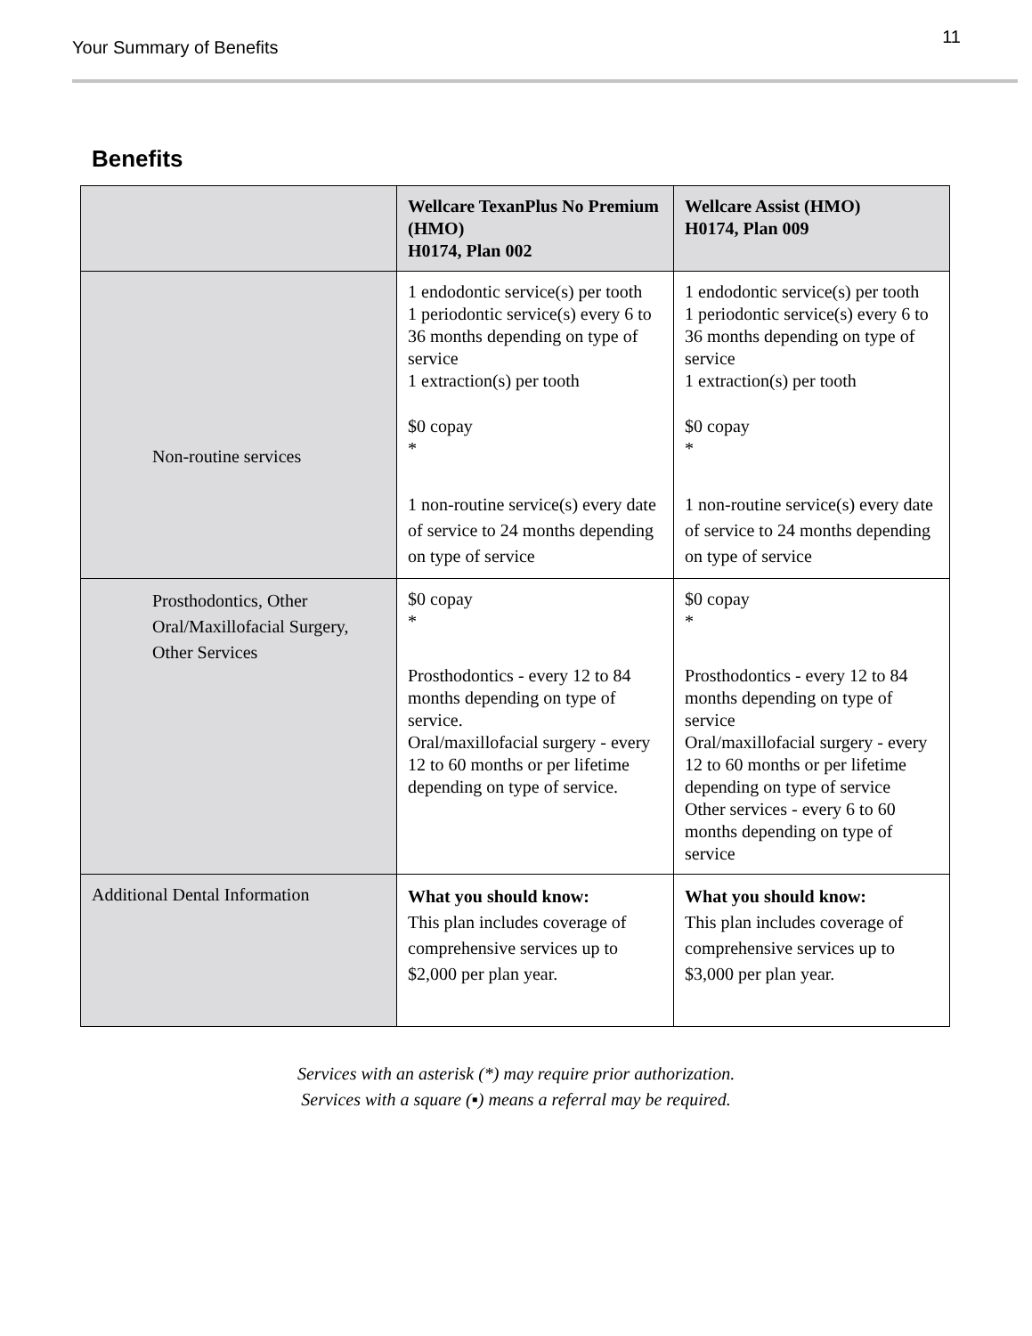Your Summary of Benefits
11
Benefits
| | Wellcare TexanPlus No Premium (HMO) H0174, Plan 002 | Wellcare Assist (HMO) H0174, Plan 009 |
| --- | --- | --- |
| Non-routine services | 1 endodontic service(s) per tooth 1 periodontic service(s) every 6 to 36 months depending on type of service 1 extraction(s) per tooth $0 copay * 1 non-routine service(s) every date of service to 24 months depending on type of service | 1 endodontic service(s) per tooth 1 periodontic service(s) every 6 to 36 months depending on type of service 1 extraction(s) per tooth $0 copay * 1 non-routine service(s) every date of service to 24 months depending on type of service |
| Prosthodontics, Other Oral/Maxillofacial Surgery, Other Services | $0 copay * Prosthodontics - every 12 to 84 months depending on type of service. Oral/maxillofacial surgery - every 12 to 60 months or per lifetime depending on type of service. | $0 copay * Prosthodontics - every 12 to 84 months depending on type of service Oral/maxillofacial surgery - every 12 to 60 months or per lifetime depending on type of service Other services - every 6 to 60 months depending on type of service |
| Additional Dental Information | What you should know: This plan includes coverage of comprehensive services up to $2,000 per plan year. | What you should know: This plan includes coverage of comprehensive services up to $3,000 per plan year. |
Services with an asterisk (*) may require prior authorization.
Services with a square (▪) means a referral may be required.